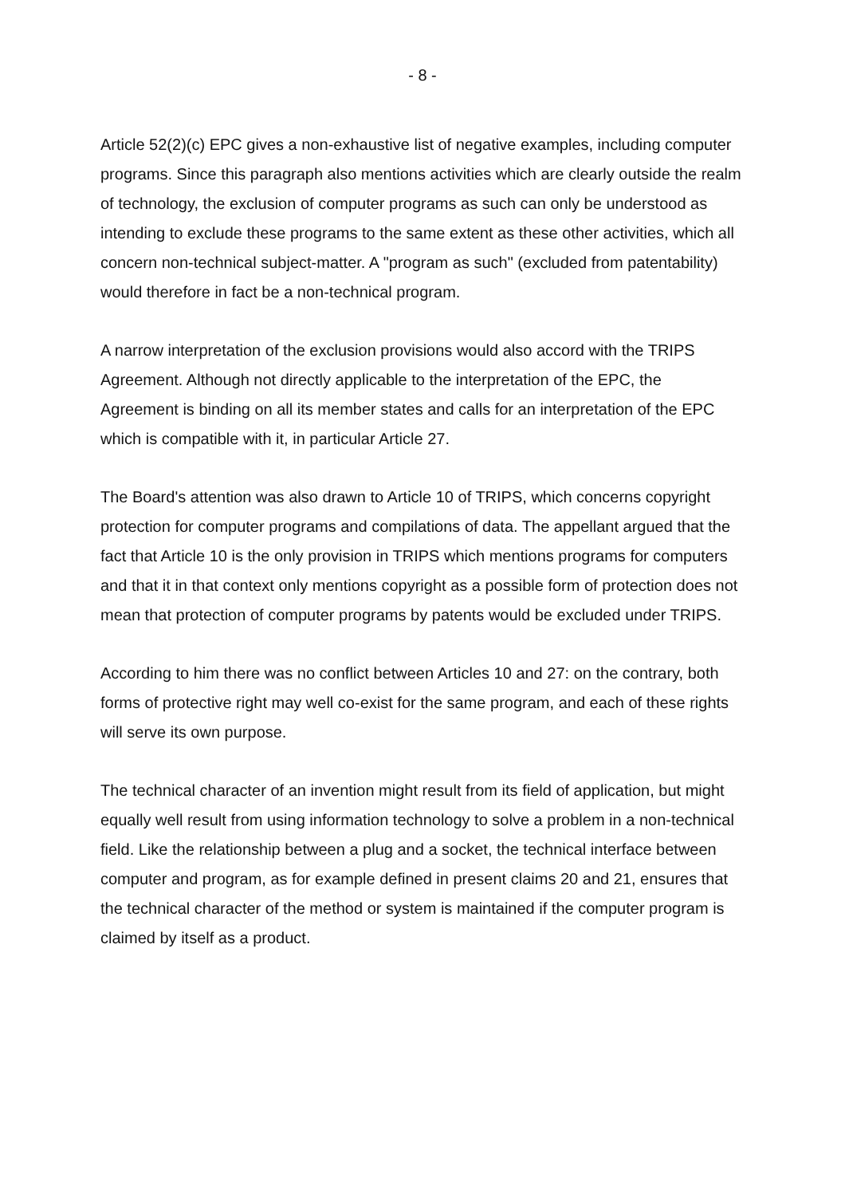- 8 -
Article 52(2)(c) EPC gives a non-exhaustive list of negative examples, including computer programs. Since this paragraph also mentions activities which are clearly outside the realm of technology, the exclusion of computer programs as such can only be understood as intending to exclude these programs to the same extent as these other activities, which all concern non-technical subject-matter. A "program as such" (excluded from patentability) would therefore in fact be a non-technical program.
A narrow interpretation of the exclusion provisions would also accord with the TRIPS Agreement. Although not directly applicable to the interpretation of the EPC, the Agreement is binding on all its member states and calls for an interpretation of the EPC which is compatible with it, in particular Article 27.
The Board's attention was also drawn to Article 10 of TRIPS, which concerns copyright protection for computer programs and compilations of data. The appellant argued that the fact that Article 10 is the only provision in TRIPS which mentions programs for computers and that it in that context only mentions copyright as a possible form of protection does not mean that protection of computer programs by patents would be excluded under TRIPS.
According to him there was no conflict between Articles 10 and 27: on the contrary, both forms of protective right may well co-exist for the same program, and each of these rights will serve its own purpose.
The technical character of an invention might result from its field of application, but might equally well result from using information technology to solve a problem in a non-technical field. Like the relationship between a plug and a socket, the technical interface between computer and program, as for example defined in present claims 20 and 21, ensures that the technical character of the method or system is maintained if the computer program is claimed by itself as a product.